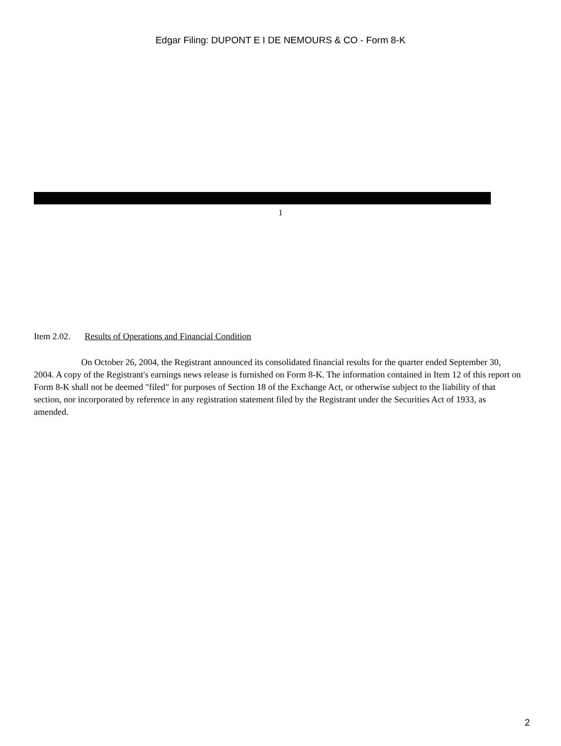Edgar Filing: DUPONT E I DE NEMOURS & CO - Form 8-K
1
Item 2.02. Results of Operations and Financial Condition
On October 26, 2004, the Registrant announced its consolidated financial results for the quarter ended September 30, 2004. A copy of the Registrant's earnings news release is furnished on Form 8-K. The information contained in Item 12 of this report on Form 8-K shall not be deemed "filed" for purposes of Section 18 of the Exchange Act, or otherwise subject to the liability of that section, nor incorporated by reference in any registration statement filed by the Registrant under the Securities Act of 1933, as amended.
2